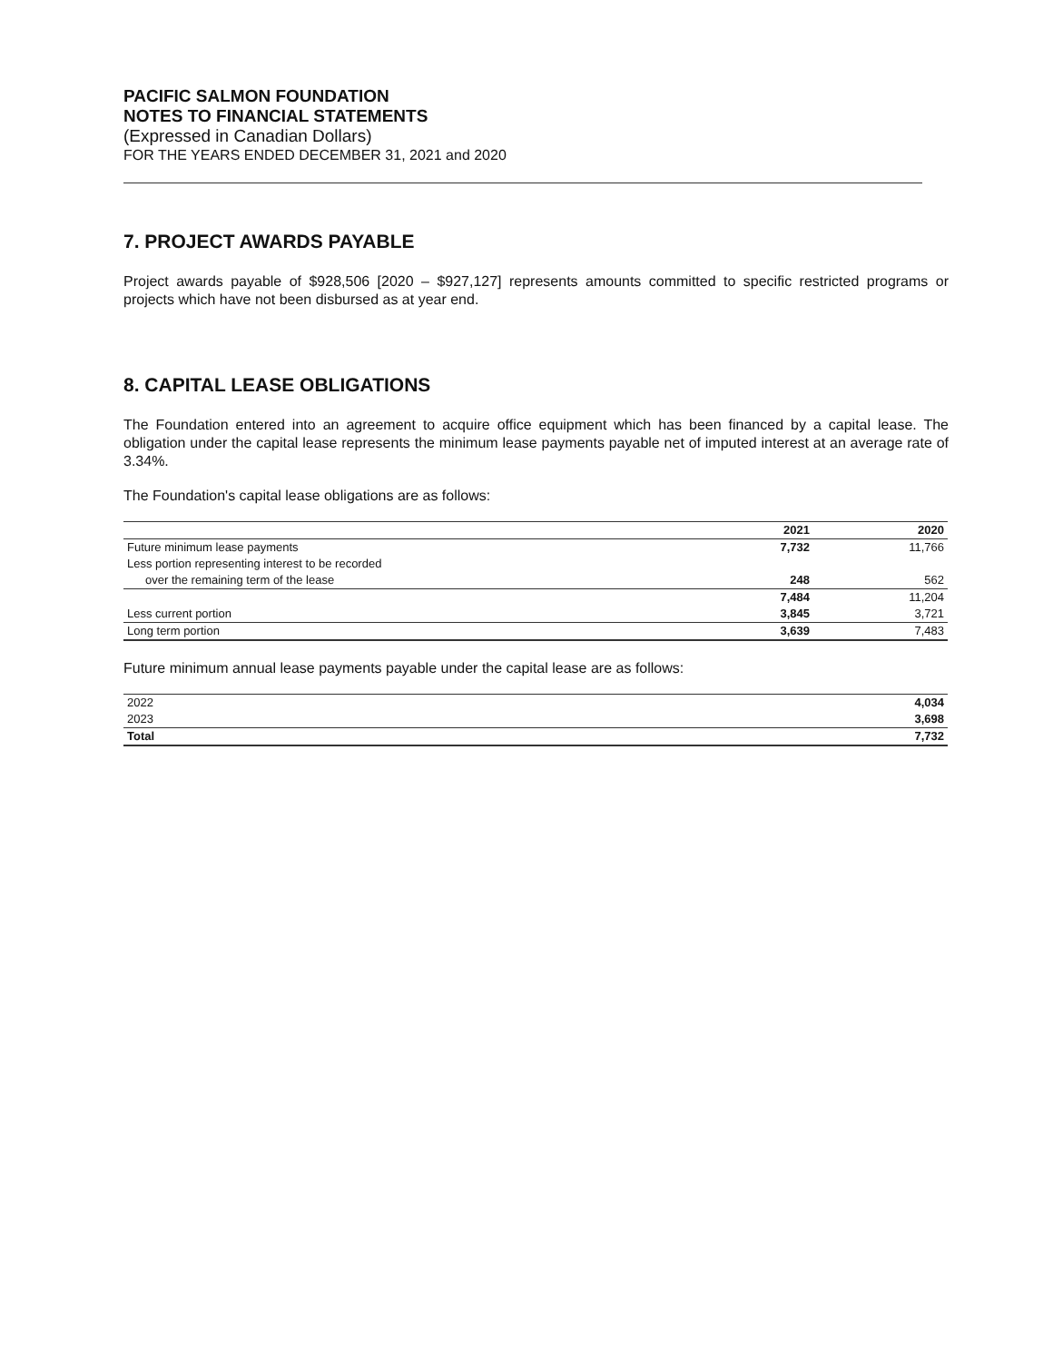PACIFIC SALMON FOUNDATION
NOTES TO FINANCIAL STATEMENTS
(Expressed in Canadian Dollars)
FOR THE YEARS ENDED DECEMBER 31, 2021 and 2020
7. PROJECT AWARDS PAYABLE
Project awards payable of $928,506 [2020 – $927,127] represents amounts committed to specific restricted programs or projects which have not been disbursed as at year end.
8. CAPITAL LEASE OBLIGATIONS
The Foundation entered into an agreement to acquire office equipment which has been financed by a capital lease. The obligation under the capital lease represents the minimum lease payments payable net of imputed interest at an average rate of 3.34%.
The Foundation's capital lease obligations are as follows:
| | 2021 | 2020 |
| --- | --- | --- |
| Future minimum lease payments | 7,732 | 11,766 |
| Less portion representing interest to be recorded | | |
| over the remaining term of the lease | 248 | 562 |
| | 7,484 | 11,204 |
| Less current portion | 3,845 | 3,721 |
| Long term portion | 3,639 | 7,483 |
Future minimum annual lease payments payable under the capital lease are as follows:
| 2022 | 4,034 |
| 2023 | 3,698 |
| Total | 7,732 |